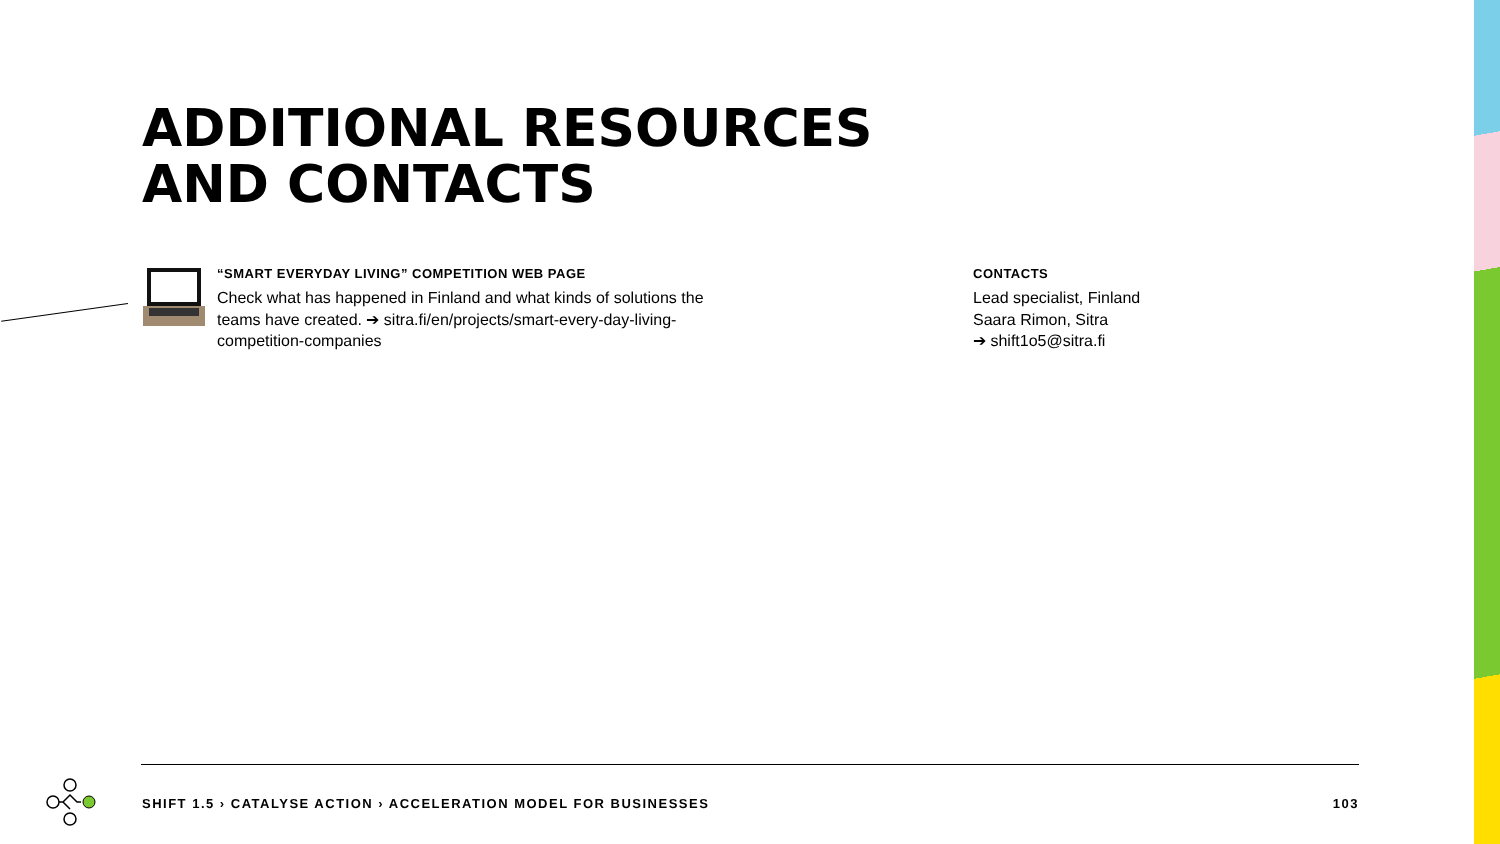ADDITIONAL RESOURCES
AND CONTACTS
“SMART EVERYDAY LIVING” COMPETITION WEB PAGE
Check what has happened in Finland and what kinds of solutions the teams have created. ➔ sitra.fi/en/projects/smart-every-day-living-competition-companies
CONTACTS
Lead specialist, Finland
Saara Rimon, Sitra
➔ shift1o5@sitra.fi
SHIFT 1.5 › CATALYSE ACTION › ACCELERATION MODEL FOR BUSINESSES 103